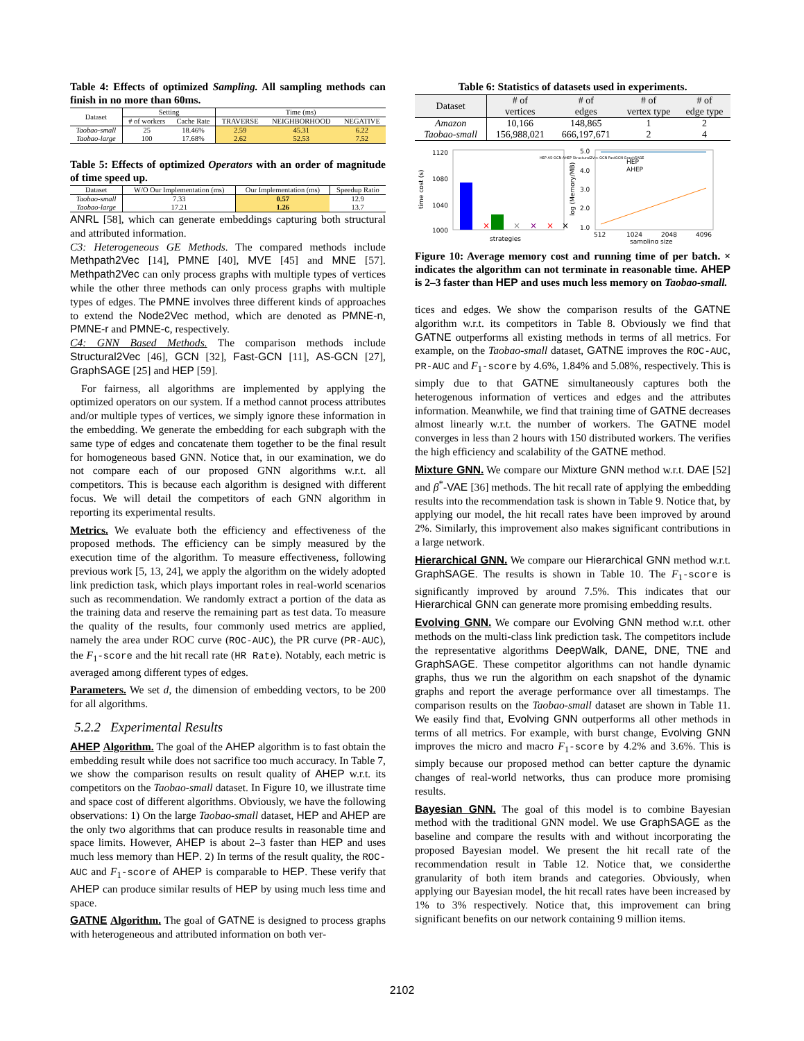Table 4: Effects of optimized Sampling. All sampling methods can finish in no more than 60ms.
| Dataset | Setting | | Time (ms) | | |
| --- | --- | --- | --- | --- | --- |
| | # of workers | Cache Rate | TRAVERSE | NEIGHBORHOOD | NEGATIVE |
| Taobao-small | 25 | 18.46% | 2.59 | 45.31 | 6.22 |
| Taobao-large | 100 | 17.68% | 2.62 | 52.53 | 7.52 |
Table 5: Effects of optimized Operators with an order of magnitude of time speed up.
| Dataset | W/O Our Implementation (ms) | Our Implementation (ms) | Speedup Ratio |
| --- | --- | --- | --- |
| Taobao-small | 7.33 | 0.57 | 12.9 |
| Taobao-large | 17.21 | 1.26 | 13.7 |
ANRL [58], which can generate embeddings capturing both structural and attributed information.
C3: Heterogeneous GE Methods. The compared methods include Methpath2Vec [14], PMNE [40], MVE [45] and MNE [57]. Methpath2Vec can only process graphs with multiple types of vertices while the other three methods can only process graphs with multiple types of edges. The PMNE involves three different kinds of approaches to extend the Node2Vec method, which are denoted as PMNE-n, PMNE-r and PMNE-c, respectively.
C4: GNN Based Methods. The comparison methods include Structural2Vec [46], GCN [32], Fast-GCN [11], AS-GCN [27], GraphSAGE [25] and HEP [59].
For fairness, all algorithms are implemented by applying the optimized operators on our system. If a method cannot process attributes and/or multiple types of vertices, we simply ignore these information in the embedding. We generate the embedding for each subgraph with the same type of edges and concatenate them together to be the final result for homogeneous based GNN. Notice that, in our examination, we do not compare each of our proposed GNN algorithms w.r.t. all competitors. This is because each algorithm is designed with different focus. We will detail the competitors of each GNN algorithm in reporting its experimental results.
Metrics. We evaluate both the efficiency and effectiveness of the proposed methods. The efficiency can be simply measured by the execution time of the algorithm. To measure effectiveness, following previous work [5, 13, 24], we apply the algorithm on the widely adopted link prediction task, which plays important roles in real-world scenarios such as recommendation. We randomly extract a portion of the data as the training data and reserve the remaining part as test data. To measure the quality of the results, four commonly used metrics are applied, namely the area under ROC curve (ROC-AUC), the PR curve (PR-AUC), the F<sub>1</sub>-score and the hit recall rate (HR Rate). Notably, each metric is averaged among different types of edges.
Parameters. We set d, the dimension of embedding vectors, to be 200 for all algorithms.
5.2.2 Experimental Results
AHEP Algorithm. The goal of the AHEP algorithm is to fast obtain the embedding result while does not sacrifice too much accuracy. In Table 7, we show the comparison results on result quality of AHEP w.r.t. its competitors on the Taobao-small dataset. In Figure 10, we illustrate time and space cost of different algorithms. Obviously, we have the following observations: 1) On the large Taobao-small dataset, HEP and AHEP are the only two algorithms that can produce results in reasonable time and space limits. However, AHEP is about 2–3 faster than HEP and uses much less memory than HEP. 2) In terms of the result quality, the ROC-AUC and F<sub>1</sub>-score of AHEP is comparable to HEP. These verify that AHEP can produce similar results of HEP by using much less time and space.
GATNE Algorithm. The goal of GATNE is designed to process graphs with heterogeneous and attributed information on both ver-
Table 6: Statistics of datasets used in experiments.
| Dataset | # of vertices | # of edges | # of vertex type | # of edge type |
| --- | --- | --- | --- | --- |
| Amazon | 10,166 | 148,865 | 1 | 2 |
| Taobao-small | 156,988,021 | 666,197,671 | 2 | 4 |
1120
1080
1040
1000
time cost (s)
×
×
×
×
×
HEP AS-GCN AHEP Structural2Vec GCN FastGCN GraphSAGE
strategies
5.0
4.0
3.0
2.0
1.0
log (Memory/MB)
HEP
AHEP
512
1024
2048
4096
sampling size
Figure 10: Average memory cost and running time of per batch. × indicates the algorithm can not terminate in reasonable time. AHEP is 2–3 faster than HEP and uses much less memory on Taobao-small.
tices and edges. We show the comparison results of the GATNE algorithm w.r.t. its competitors in Table 8. Obviously we find that GATNE outperforms all existing methods in terms of all metrics. For example, on the Taobao-small dataset, GATNE improves the ROC-AUC, PR-AUC and F<sub>1</sub>-score by 4.6%, 1.84% and 5.08%, respectively. This is simply due to that GATNE simultaneously captures both the heterogenous information of vertices and edges and the attributes information. Meanwhile, we find that training time of GATNE decreases almost linearly w.r.t. the number of workers. The GATNE model converges in less than 2 hours with 150 distributed workers. The verifies the high efficiency and scalability of the GATNE method.
Mixture GNN. We compare our Mixture GNN method w.r.t. DAE [52] and β<sup>*</sup>-VAE [36] methods. The hit recall rate of applying the embedding results into the recommendation task is shown in Table 9. Notice that, by applying our model, the hit recall rates have been improved by around 2%. Similarly, this improvement also makes significant contributions in a large network.
Hierarchical GNN. We compare our Hierarchical GNN method w.r.t. GraphSAGE. The results is shown in Table 10. The F<sub>1</sub>-score is significantly improved by around 7.5%. This indicates that our Hierarchical GNN can generate more promising embedding results.
Evolving GNN. We compare our Evolving GNN method w.r.t. other methods on the multi-class link prediction task. The competitors include the representative algorithms DeepWalk, DANE, DNE, TNE and GraphSAGE. These competitor algorithms can not handle dynamic graphs, thus we run the algorithm on each snapshot of the dynamic graphs and report the average performance over all timestamps. The comparison results on the Taobao-small dataset are shown in Table 11. We easily find that, Evolving GNN outperforms all other methods in terms of all metrics. For example, with burst change, Evolving GNN improves the micro and macro F<sub>1</sub>-score by 4.2% and 3.6%. This is simply because our proposed method can better capture the dynamic changes of real-world networks, thus can produce more promising results.
Bayesian GNN. The goal of this model is to combine Bayesian method with the traditional GNN model. We use GraphSAGE as the baseline and compare the results with and without incorporating the proposed Bayesian model. We present the hit recall rate of the recommendation result in Table 12. Notice that, we considerthe granularity of both item brands and categories. Obviously, when applying our Bayesian model, the hit recall rates have been increased by 1% to 3% respectively. Notice that, this improvement can bring significant benefits on our network containing 9 million items.
2102